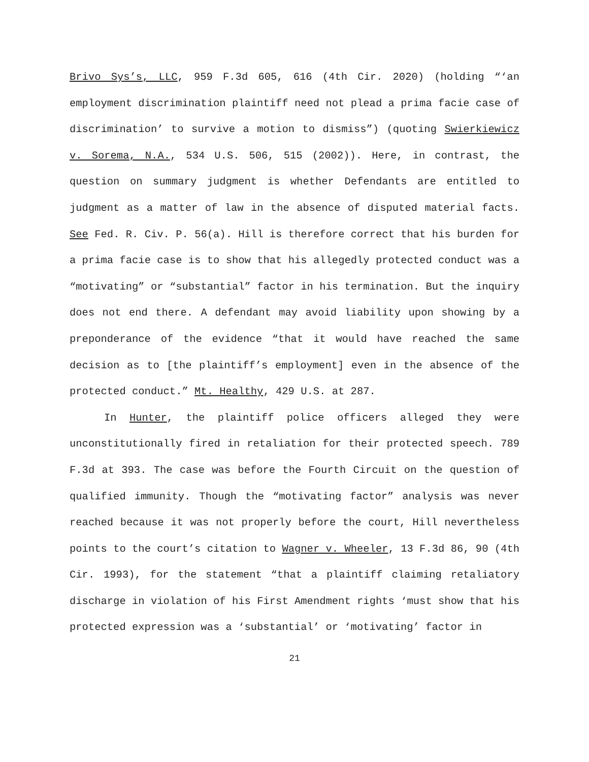Brivo Sys’s, LLC, 959 F.3d 605, 616 (4th Cir. 2020) (holding “‘an employment discrimination plaintiff need not plead a prima facie case of discrimination’ to survive a motion to dismiss”) (quoting Swierkiewicz v. Sorema, N.A., 534 U.S. 506, 515 (2002)). Here, in contrast, the question on summary judgment is whether Defendants are entitled to judgment as a matter of law in the absence of disputed material facts. See Fed. R. Civ. P. 56(a). Hill is therefore correct that his burden for a prima facie case is to show that his allegedly protected conduct was a “motivating” or “substantial” factor in his termination. But the inquiry does not end there. A defendant may avoid liability upon showing by a preponderance of the evidence “that it would have reached the same decision as to [the plaintiff’s employment] even in the absence of the protected conduct.” Mt. Healthy, 429 U.S. at 287.
In Hunter, the plaintiff police officers alleged they were unconstitutionally fired in retaliation for their protected speech. 789 F.3d at 393. The case was before the Fourth Circuit on the question of qualified immunity. Though the “motivating factor” analysis was never reached because it was not properly before the court, Hill nevertheless points to the court’s citation to Wagner v. Wheeler, 13 F.3d 86, 90 (4th Cir. 1993), for the statement “that a plaintiff claiming retaliatory discharge in violation of his First Amendment rights ‘must show that his protected expression was a ‘substantial’ or ‘motivating’ factor in
21